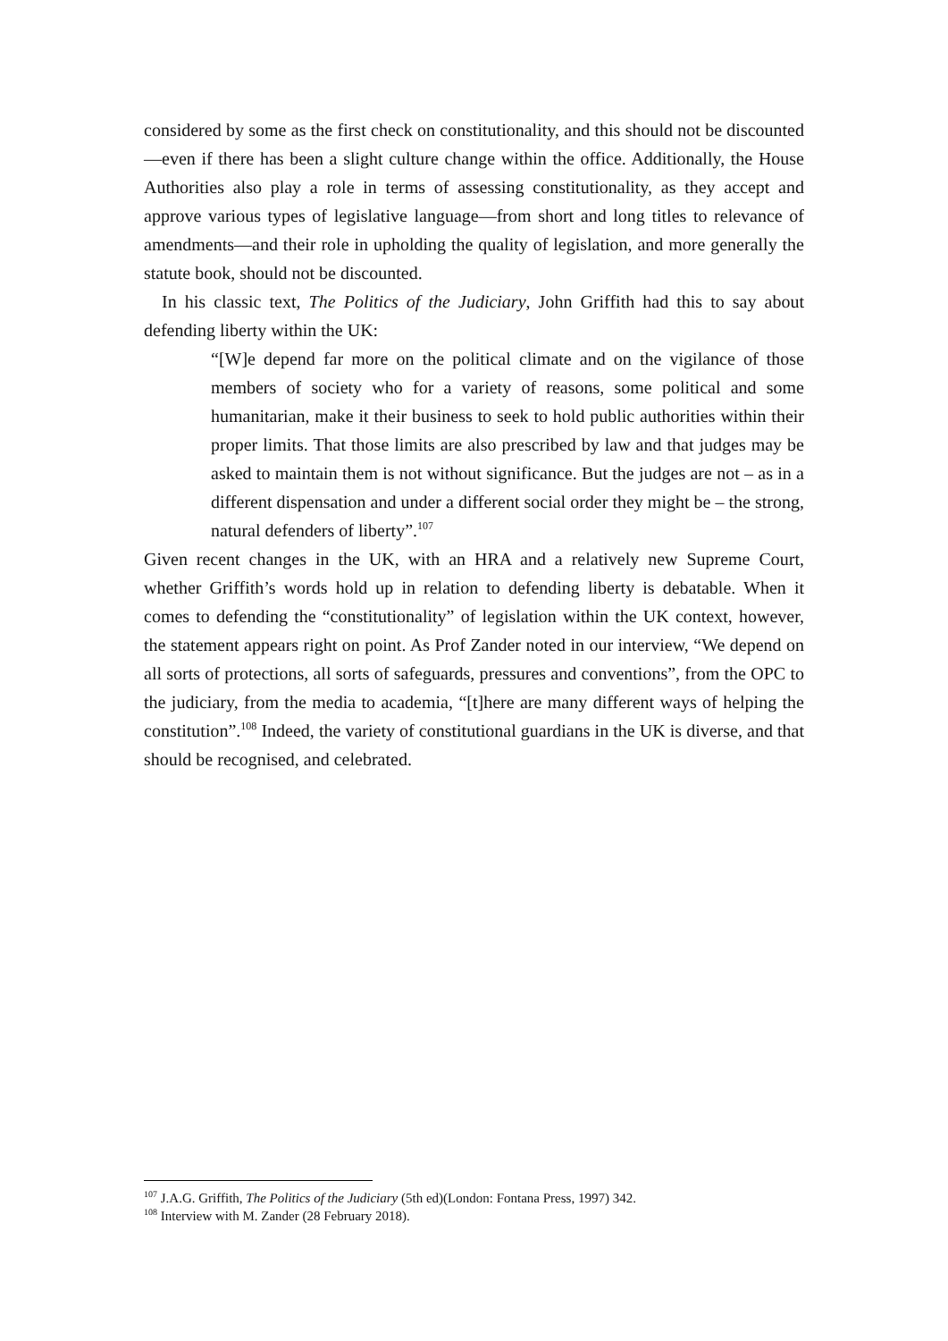considered by some as the first check on constitutionality, and this should not be discounted—even if there has been a slight culture change within the office. Additionally, the House Authorities also play a role in terms of assessing constitutionality, as they accept and approve various types of legislative language—from short and long titles to relevance of amendments—and their role in upholding the quality of legislation, and more generally the statute book, should not be discounted.
In his classic text, The Politics of the Judiciary, John Griffith had this to say about defending liberty within the UK:
“[W]e depend far more on the political climate and on the vigilance of those members of society who for a variety of reasons, some political and some humanitarian, make it their business to seek to hold public authorities within their proper limits. That those limits are also prescribed by law and that judges may be asked to maintain them is not without significance. But the judges are not – as in a different dispensation and under a different social order they might be – the strong, natural defenders of liberty”.<sup>107</sup>
Given recent changes in the UK, with an HRA and a relatively new Supreme Court, whether Griffith’s words hold up in relation to defending liberty is debatable. When it comes to defending the “constitutionality” of legislation within the UK context, however, the statement appears right on point. As Prof Zander noted in our interview, “We depend on all sorts of protections, all sorts of safeguards, pressures and conventions”, from the OPC to the judiciary, from the media to academia, “[t]here are many different ways of helping the constitution”.<sup>108</sup> Indeed, the variety of constitutional guardians in the UK is diverse, and that should be recognised, and celebrated.
<sup>107</sup> J.A.G. Griffith, The Politics of the Judiciary (5th ed)(London: Fontana Press, 1997) 342.
<sup>108</sup> Interview with M. Zander (28 February 2018).